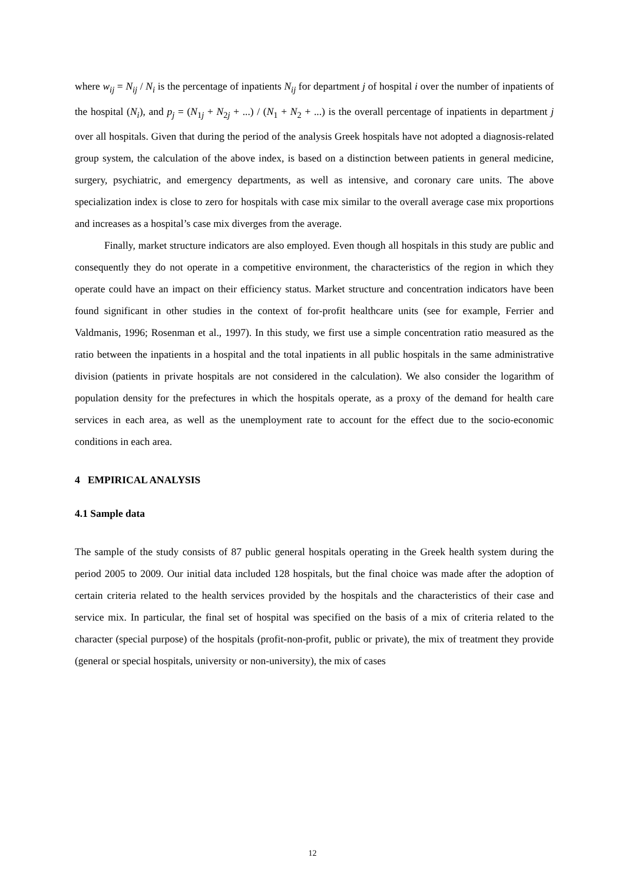where w<sub>ij</sub> = N<sub>ij</sub> / N<sub>i</sub> is the percentage of inpatients N<sub>ij</sub> for department j of hospital i over the number of inpatients of the hospital (N<sub>i</sub>), and p<sub>j</sub> = (N<sub>1j</sub> + N<sub>2j</sub> + ...) / (N<sub>1</sub> + N<sub>2</sub> + ...) is the overall percentage of inpatients in department j over all hospitals. Given that during the period of the analysis Greek hospitals have not adopted a diagnosis-related group system, the calculation of the above index, is based on a distinction between patients in general medicine, surgery, psychiatric, and emergency departments, as well as intensive, and coronary care units. The above specialization index is close to zero for hospitals with case mix similar to the overall average case mix proportions and increases as a hospital’s case mix diverges from the average.
Finally, market structure indicators are also employed. Even though all hospitals in this study are public and consequently they do not operate in a competitive environment, the characteristics of the region in which they operate could have an impact on their efficiency status. Market structure and concentration indicators have been found significant in other studies in the context of for-profit healthcare units (see for example, Ferrier and Valdmanis, 1996; Rosenman et al., 1997). In this study, we first use a simple concentration ratio measured as the ratio between the inpatients in a hospital and the total inpatients in all public hospitals in the same administrative division (patients in private hospitals are not considered in the calculation). We also consider the logarithm of population density for the prefectures in which the hospitals operate, as a proxy of the demand for health care services in each area, as well as the unemployment rate to account for the effect due to the socio-economic conditions in each area.
4 EMPIRICAL ANALYSIS
4.1 Sample data
The sample of the study consists of 87 public general hospitals operating in the Greek health system during the period 2005 to 2009. Our initial data included 128 hospitals, but the final choice was made after the adoption of certain criteria related to the health services provided by the hospitals and the characteristics of their case and service mix. In particular, the final set of hospital was specified on the basis of a mix of criteria related to the character (special purpose) of the hospitals (profit-non-profit, public or private), the mix of treatment they provide (general or special hospitals, university or non-university), the mix of cases
12